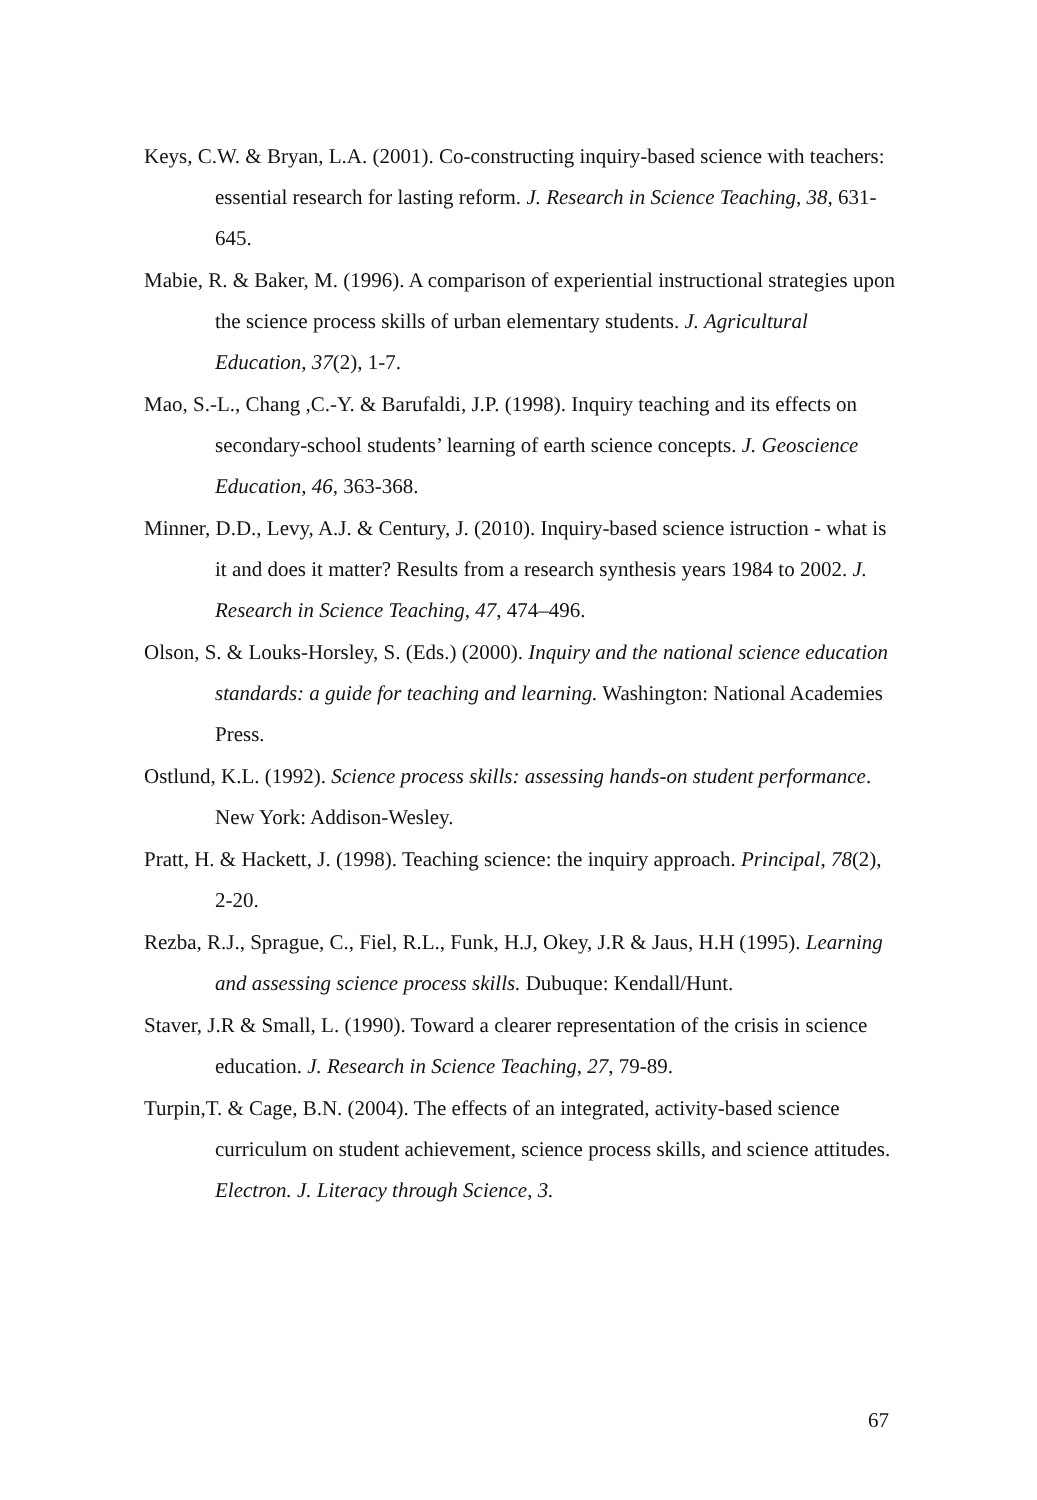Keys, C.W. & Bryan, L.A. (2001). Co-constructing inquiry-based science with teachers: essential research for lasting reform. J. Research in Science Teaching, 38, 631-645.
Mabie, R. & Baker, M. (1996). A comparison of experiential instructional strategies upon the science process skills of urban elementary students. J. Agricultural Education, 37(2), 1-7.
Mao, S.-L., Chang ,C.-Y. & Barufaldi, J.P. (1998). Inquiry teaching and its effects on secondary-school students’ learning of earth science concepts. J. Geoscience Education, 46, 363-368.
Minner, D.D., Levy, A.J. & Century, J. (2010). Inquiry-based science istruction - what is it and does it matter? Results from a research synthesis years 1984 to 2002. J. Research in Science Teaching, 47, 474–496.
Olson, S. & Louks-Horsley, S. (Eds.) (2000). Inquiry and the national science education standards: a guide for teaching and learning. Washington: National Academies Press.
Ostlund, K.L. (1992). Science process skills: assessing hands-on student performance. New York: Addison-Wesley.
Pratt, H. & Hackett, J. (1998). Teaching science: the inquiry approach. Principal, 78(2), 2-20.
Rezba, R.J., Sprague, C., Fiel, R.L., Funk, H.J, Okey, J.R & Jaus, H.H (1995). Learning and assessing science process skills. Dubuque: Kendall/Hunt.
Staver, J.R & Small, L. (1990). Toward a clearer representation of the crisis in science education. J. Research in Science Teaching, 27, 79-89.
Turpin,T. & Cage, B.N. (2004). The effects of an integrated, activity-based science curriculum on student achievement, science process skills, and science attitudes. Electron. J. Literacy through Science, 3.
67